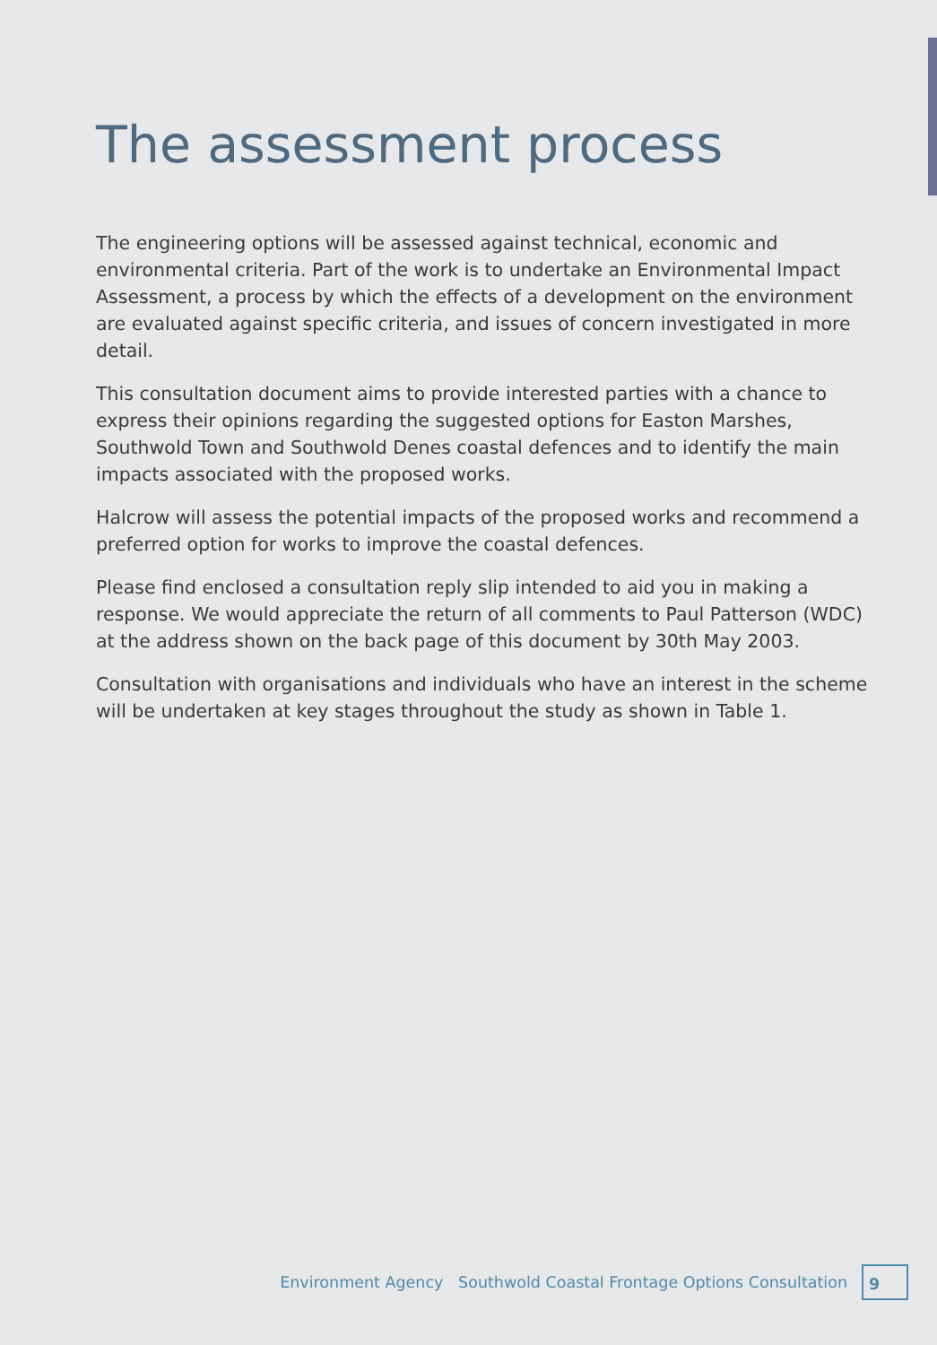The assessment process
The engineering options will be assessed against technical, economic and environmental criteria. Part of the work is to undertake an Environmental Impact Assessment, a process by which the effects of a development on the environment are evaluated against specific criteria, and issues of concern investigated in more detail.
This consultation document aims to provide interested parties with a chance to express their opinions regarding the suggested options for Easton Marshes, Southwold Town and Southwold Denes coastal defences and to identify the main impacts associated with the proposed works.
Halcrow will assess the potential impacts of the proposed works and recommend a preferred option for works to improve the coastal defences.
Please find enclosed a consultation reply slip intended to aid you in making a response. We would appreciate the return of all comments to Paul Patterson (WDC) at the address shown on the back page of this document by 30th May 2003.
Consultation with organisations and individuals who have an interest in the scheme will be undertaken at key stages throughout the study as shown in Table 1.
Environment Agency Southwold Coastal Frontage Options Consultation 9